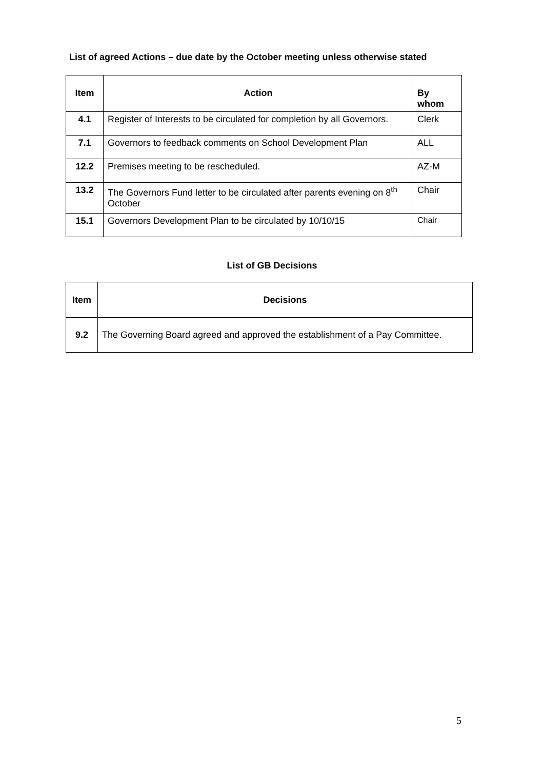List of agreed Actions – due date by the October meeting unless otherwise stated
| Item | Action | By whom |
| --- | --- | --- |
| 4.1 | Register of Interests to be circulated for completion by all Governors. | Clerk |
| 7.1 | Governors to feedback comments on School Development Plan | ALL |
| 12.2 | Premises meeting to be rescheduled. | AZ-M |
| 13.2 | The Governors Fund letter to be circulated after parents evening on 8<sup>th</sup> October | Chair |
| 15.1 | Governors Development Plan to be circulated by 10/10/15 | Chair |
List of GB Decisions
| Item | Decisions |
| --- | --- |
| 9.2 | The Governing Board agreed and approved the establishment of a Pay Committee. |
5